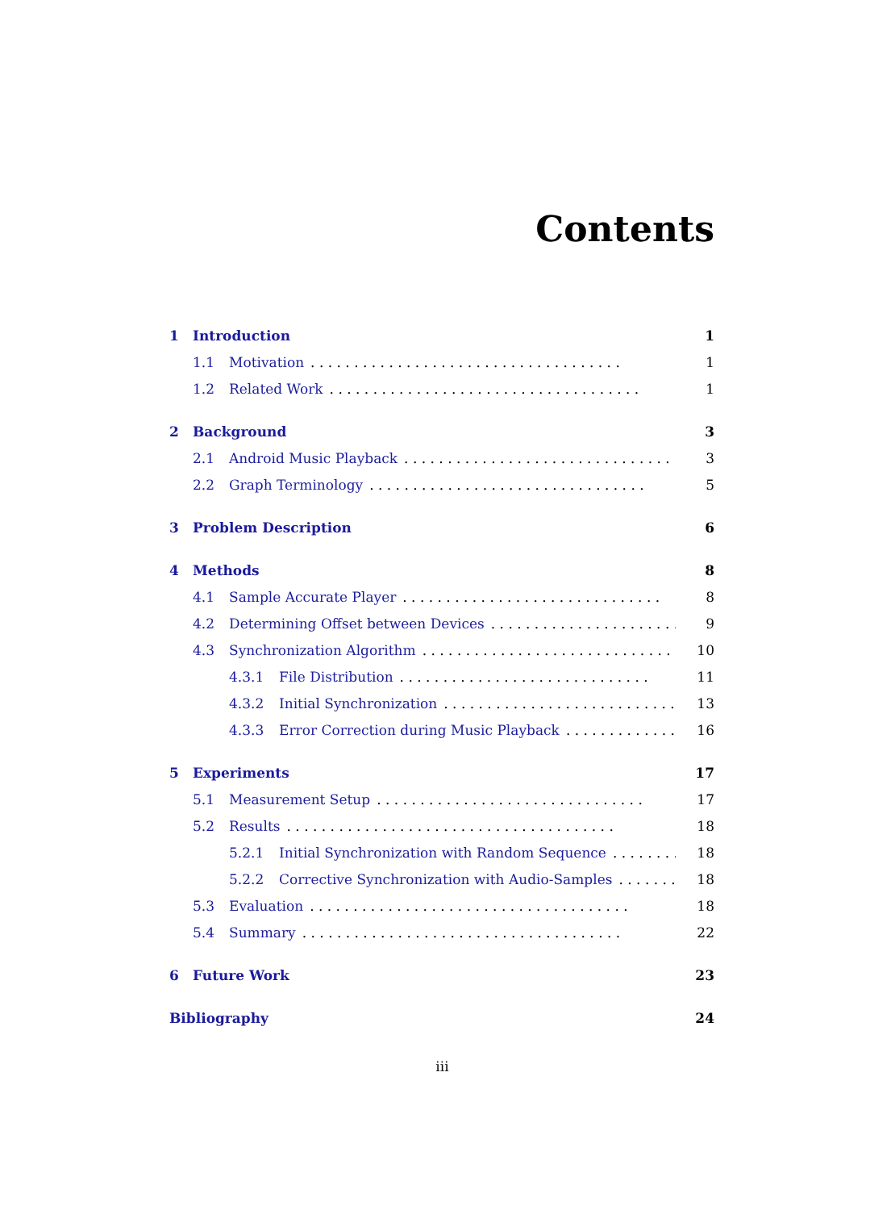Contents
1 Introduction 1
1.1 Motivation. . . . . . . . . . . . . . . . . . . . . . . . . . . . . . . . . . . . 1
1.2 Related Work. . . . . . . . . . . . . . . . . . . . . . . . . . . . . . . . . . . . 1
2 Background 3
2.1 Android Music Playback. . . . . . . . . . . . . . . . . . . . . . . . . . . . . . . 3
2.2 Graph Terminology. . . . . . . . . . . . . . . . . . . . . . . . . . . . . . . . 5
3 Problem Description 6
4 Methods 8
4.1 Sample Accurate Player. . . . . . . . . . . . . . . . . . . . . . . . . . . . . . 8
4.2 Determining Offset between Devices. . . . . . . . . . . . . . . . . . . . . . 9
4.3 Synchronization Algorithm. . . . . . . . . . . . . . . . . . . . . . . . . . . . . 10
4.3.1 File Distribution. . . . . . . . . . . . . . . . . . . . . . . . . . . . . 11
4.3.2 Initial Synchronization. . . . . . . . . . . . . . . . . . . . . . . . . . . 13
4.3.3 Error Correction during Music Playback. . . . . . . . . . . . . 16
5 Experiments 17
5.1 Measurement Setup. . . . . . . . . . . . . . . . . . . . . . . . . . . . . . . 17
5.2 Results. . . . . . . . . . . . . . . . . . . . . . . . . . . . . . . . . . . . . . 18
5.2.1 Initial Synchronization with Random Sequence. . . . . . . . 18
5.2.2 Corrective Synchronization with Audio-Samples. . . . . . . . 18
5.3 Evaluation. . . . . . . . . . . . . . . . . . . . . . . . . . . . . . . . . . . . . 18
5.4 Summary. . . . . . . . . . . . . . . . . . . . . . . . . . . . . . . . . . . . . 22
6 Future Work 23
Bibliography 24
iii